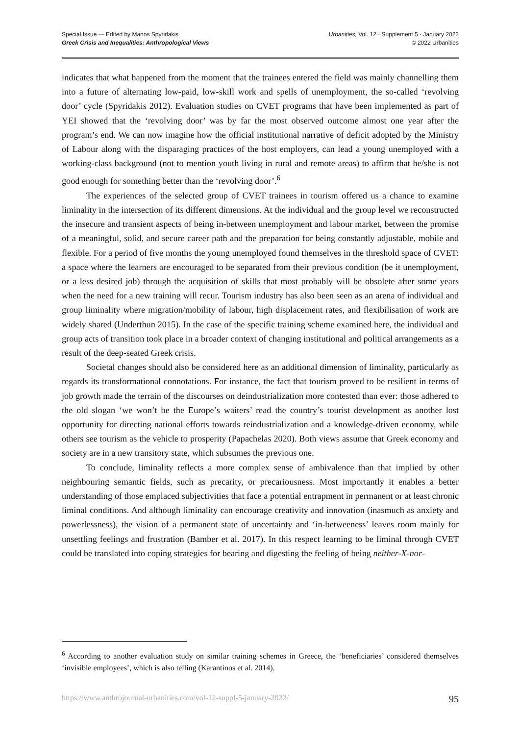Special Issue — Edited by Manos Spyridakis
Greek Crisis and Inequalities: Anthropological Views
Urbanities, Vol. 12 · Supplement 5 · January 2022
© 2022 Urbanities
indicates that what happened from the moment that the trainees entered the field was mainly channelling them into a future of alternating low-paid, low-skill work and spells of unemployment, the so-called ‘revolving door’ cycle (Spyridakis 2012). Evaluation studies on CVET programs that have been implemented as part of YEI showed that the ‘revolving door’ was by far the most observed outcome almost one year after the program’s end. We can now imagine how the official institutional narrative of deficit adopted by the Ministry of Labour along with the disparaging practices of the host employers, can lead a young unemployed with a working-class background (not to mention youth living in rural and remote areas) to affirm that he/she is not good enough for something better than the ‘revolving door’.<sup>6</sup>
The experiences of the selected group of CVET trainees in tourism offered us a chance to examine liminality in the intersection of its different dimensions. At the individual and the group level we reconstructed the insecure and transient aspects of being in-between unemployment and labour market, between the promise of a meaningful, solid, and secure career path and the preparation for being constantly adjustable, mobile and flexible. For a period of five months the young unemployed found themselves in the threshold space of CVET: a space where the learners are encouraged to be separated from their previous condition (be it unemployment, or a less desired job) through the acquisition of skills that most probably will be obsolete after some years when the need for a new training will recur. Tourism industry has also been seen as an arena of individual and group liminality where migration/mobility of labour, high displacement rates, and flexibilisation of work are widely shared (Underthun 2015). In the case of the specific training scheme examined here, the individual and group acts of transition took place in a broader context of changing institutional and political arrangements as a result of the deep-seated Greek crisis.
Societal changes should also be considered here as an additional dimension of liminality, particularly as regards its transformational connotations. For instance, the fact that tourism proved to be resilient in terms of job growth made the terrain of the discourses on deindustrialization more contested than ever: those adhered to the old slogan ‘we won’t be the Europe’s waiters’ read the country’s tourist development as another lost opportunity for directing national efforts towards reindustrialization and a knowledge-driven economy, while others see tourism as the vehicle to prosperity (Papachelas 2020). Both views assume that Greek economy and society are in a new transitory state, which subsumes the previous one.
To conclude, liminality reflects a more complex sense of ambivalence than that implied by other neighbouring semantic fields, such as precarity, or precariousness. Most importantly it enables a better understanding of those emplaced subjectivities that face a potential entrapment in permanent or at least chronic liminal conditions. And although liminality can encourage creativity and innovation (inasmuch as anxiety and powerlessness), the vision of a permanent state of uncertainty and ‘in-betweeness’ leaves room mainly for unsettling feelings and frustration (Bamber et al. 2017). In this respect learning to be liminal through CVET could be translated into coping strategies for bearing and digesting the feeling of being neither-X-nor-
<sup>6</sup> According to another evaluation study on similar training schemes in Greece, the ‘beneficiaries’ considered themselves ‘invisible employees’, which is also telling (Karantinos et al. 2014).
https://www.anthrojournal-urbanities.com/vol-12-suppl-5-january-2022/ 95